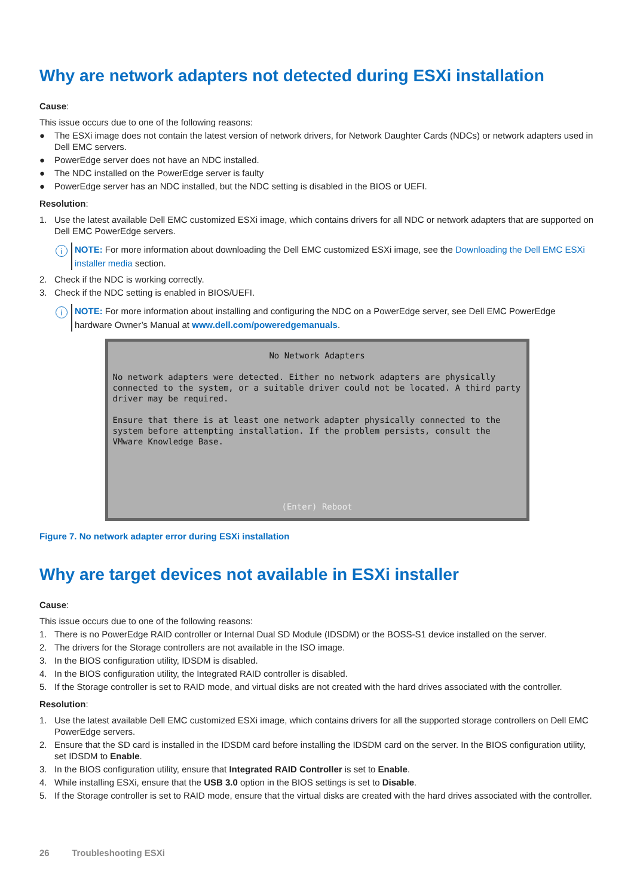Why are network adapters not detected during ESXi installation
Cause:
This issue occurs due to one of the following reasons:
● The ESXi image does not contain the latest version of network drivers, for Network Daughter Cards (NDCs) or network adapters used in Dell EMC servers.
● PowerEdge server does not have an NDC installed.
● The NDC installed on the PowerEdge server is faulty
● PowerEdge server has an NDC installed, but the NDC setting is disabled in the BIOS or UEFI.
Resolution:
1. Use the latest available Dell EMC customized ESXi image, which contains drivers for all NDC or network adapters that are supported on Dell EMC PowerEdge servers.
i NOTE: For more information about downloading the Dell EMC customized ESXi image, see the Downloading the Dell EMC ESXi installer media section.
2. Check if the NDC is working correctly.
3. Check if the NDC setting is enabled in BIOS/UEFI.
i NOTE: For more information about installing and configuring the NDC on a PowerEdge server, see Dell EMC PowerEdge hardware Owner’s Manual at www.dell.com/poweredgemanuals.
No Network Adapters
No network adapters were detected. Either no network adapters are physically connected to the system, or a suitable driver could not be located. A third party driver may be required.
Ensure that there is at least one network adapter physically connected to the system before attempting installation. If the problem persists, consult the VMware Knowledge Base.
(Enter) Reboot
Figure 7. No network adapter error during ESXi installation
Why are target devices not available in ESXi installer
Cause:
This issue occurs due to one of the following reasons:
1. There is no PowerEdge RAID controller or Internal Dual SD Module (IDSDM) or the BOSS-S1 device installed on the server.
2. The drivers for the Storage controllers are not available in the ISO image.
3. In the BIOS configuration utility, IDSDM is disabled.
4. In the BIOS configuration utility, the Integrated RAID controller is disabled.
5. If the Storage controller is set to RAID mode, and virtual disks are not created with the hard drives associated with the controller.
Resolution:
1. Use the latest available Dell EMC customized ESXi image, which contains drivers for all the supported storage controllers on Dell EMC PowerEdge servers.
2. Ensure that the SD card is installed in the IDSDM card before installing the IDSDM card on the server. In the BIOS configuration utility, set IDSDM to Enable.
3. In the BIOS configuration utility, ensure that Integrated RAID Controller is set to Enable.
4. While installing ESXi, ensure that the USB 3.0 option in the BIOS settings is set to Disable.
5. If the Storage controller is set to RAID mode, ensure that the virtual disks are created with the hard drives associated with the controller.
26 Troubleshooting ESXi